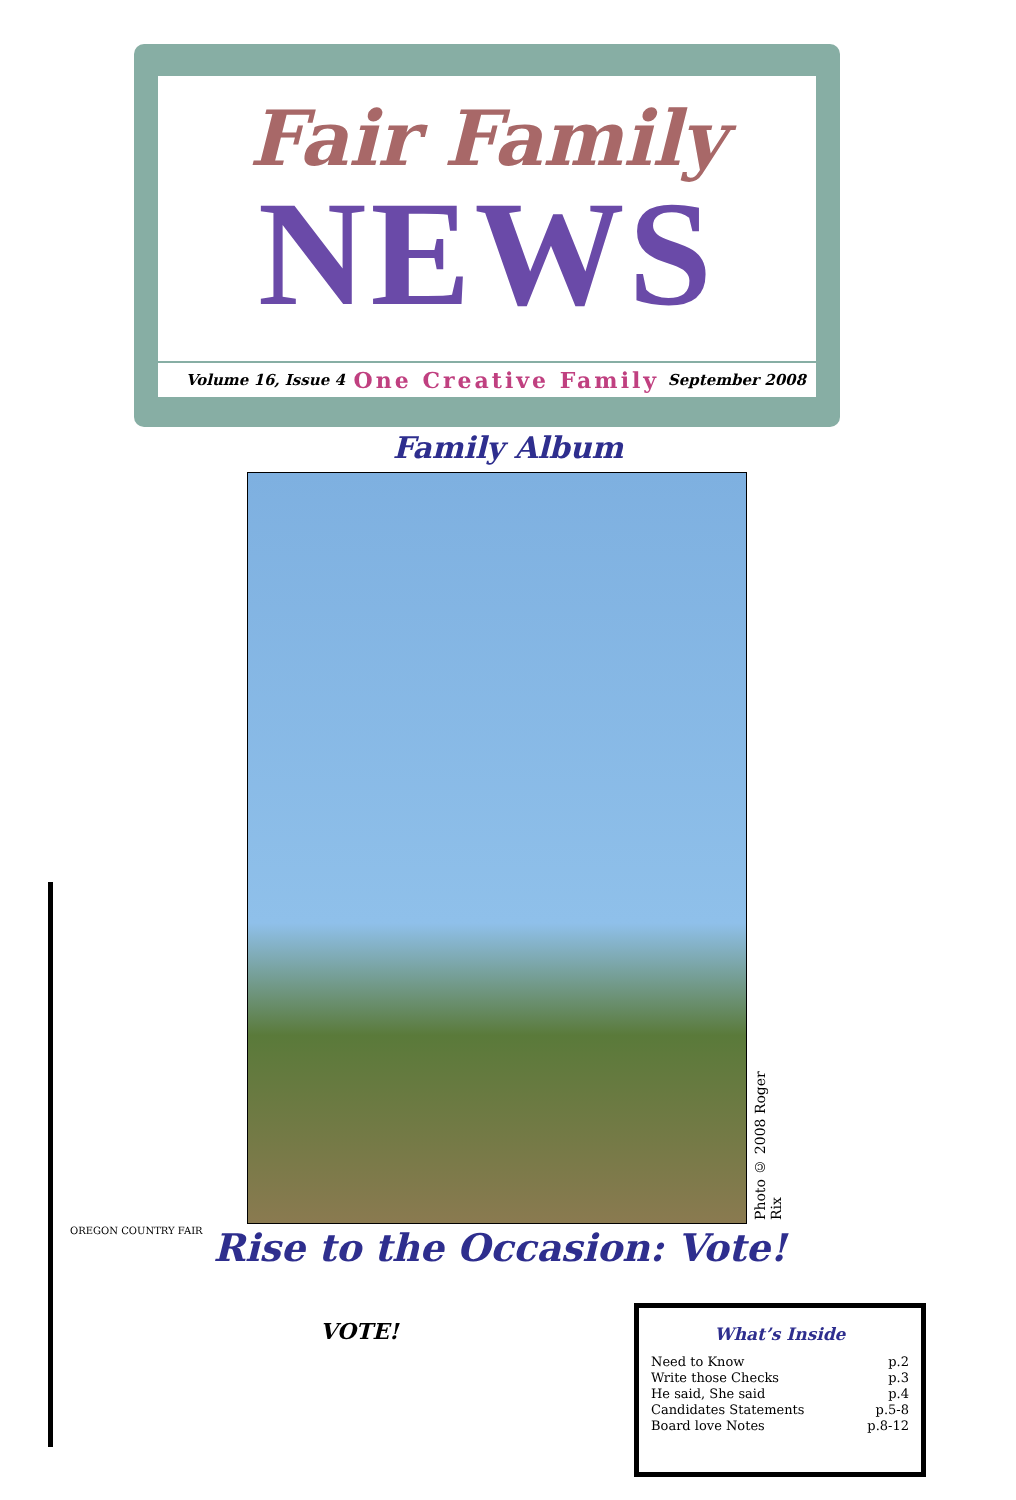Fair Family
NEWS
Volume 16, Issue 4 One Creative Family September 2008
Family Album
Photo © 2008 Roger Rix
Rise to the Occasion: Vote!
OREGON COUNTRY FAIR
VOTE!
What’s Inside
Need to Know p.2
Write those Checks p.3
He said, She said p.4
Candidates Statements p.5-8
Board love Notes p.8-12